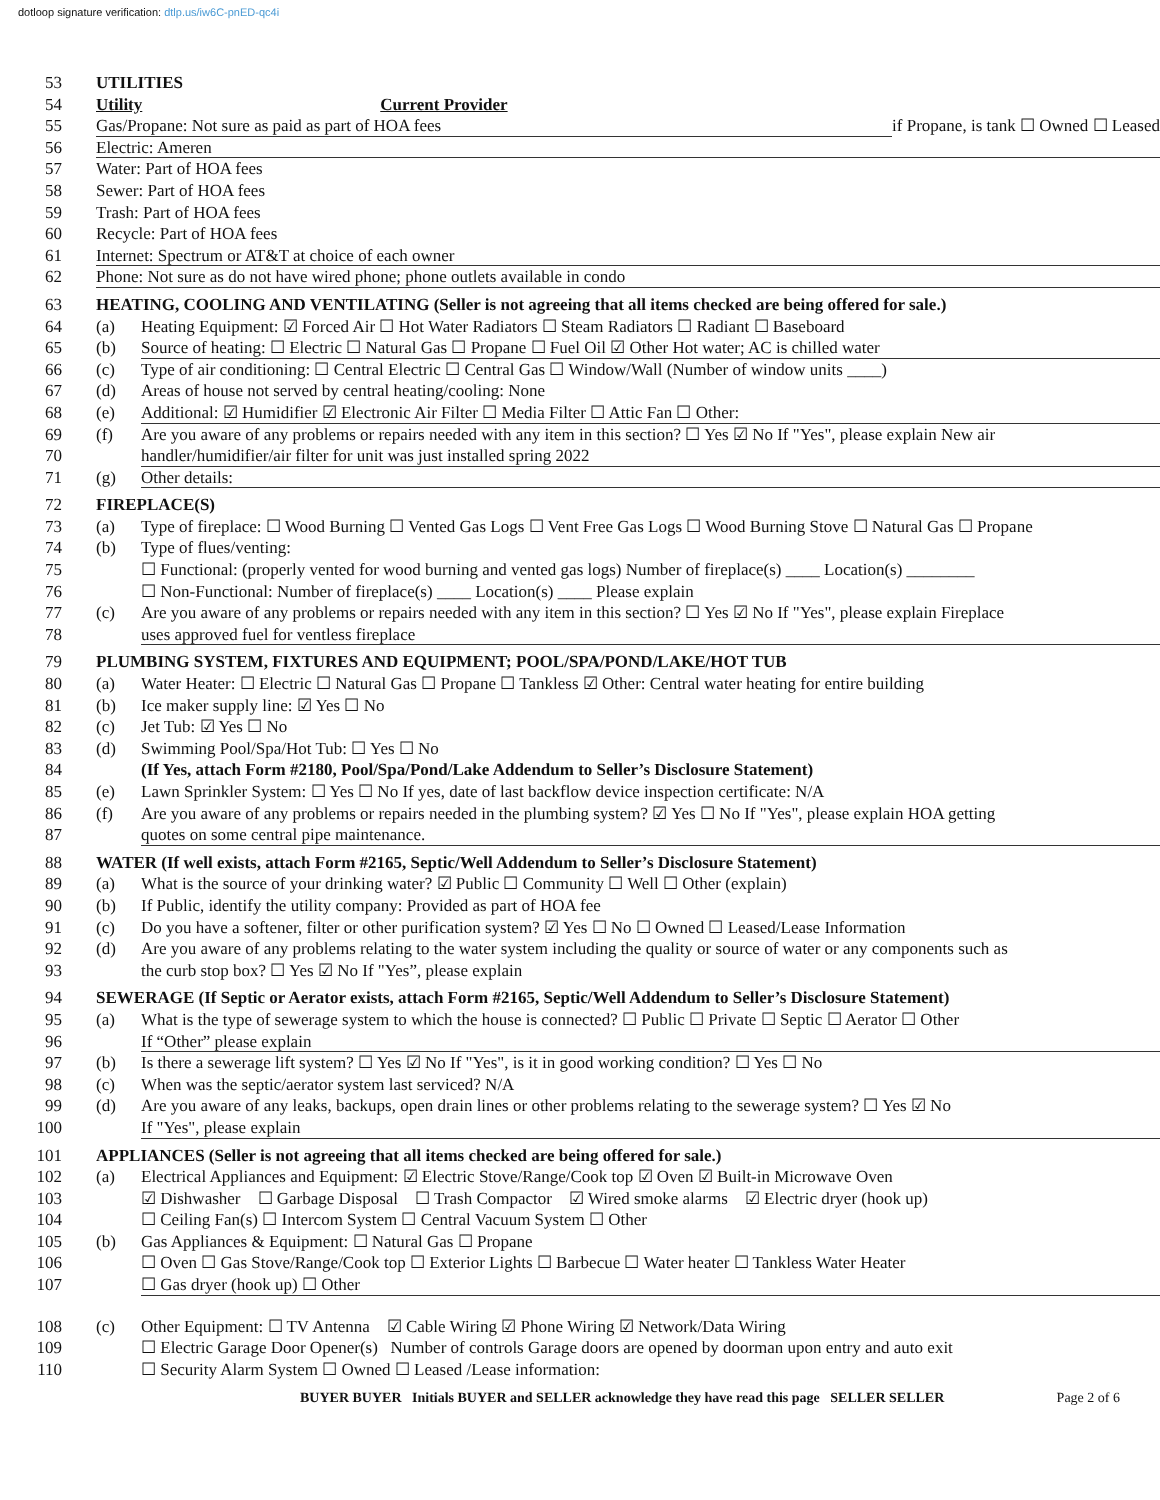dotloop signature verification: dtlp.us/iw6C-pnED-qc4i
53 UTILITIES
54 Utility Current Provider
55 Gas/Propane: Not sure as paid as part of HOA fees if Propane, is tank ☐ Owned ☐ Leased
56 Electric: Ameren
57 Water: Part of HOA fees
58 Sewer: Part of HOA fees
59 Trash: Part of HOA fees
60 Recycle: Part of HOA fees
61 Internet: Spectrum or AT&T at choice of each owner
62 Phone: Not sure as do not have wired phone; phone outlets available in condo
63 HEATING, COOLING AND VENTILATING (Seller is not agreeing that all items checked are being offered for sale.)
64 (a) Heating Equipment: ☑ Forced Air ☐ Hot Water Radiators ☐ Steam Radiators ☐ Radiant ☐ Baseboard
65 (b) Source of heating: ☐ Electric ☐ Natural Gas ☐ Propane ☐ Fuel Oil ☑ Other Hot water; AC is chilled water
66 (c) Type of air conditioning: ☐ Central Electric ☐ Central Gas ☐ Window/Wall (Number of window units ____)
67 (d) Areas of house not served by central heating/cooling: None
68 (e) Additional: ☑ Humidifier ☑ Electronic Air Filter ☐ Media Filter ☐ Attic Fan ☐ Other:
69 (f) Are you aware of any problems or repairs needed with any item in this section? ☐ Yes ☑ No If "Yes", please explain New air
70 handler/humidifier/air filter for unit was just installed spring 2022
71 (g) Other details:
72 FIREPLACE(S)
73 (a) Type of fireplace: ☐ Wood Burning ☐ Vented Gas Logs ☐ Vent Free Gas Logs ☐ Wood Burning Stove ☐ Natural Gas ☐ Propane
74 (b) Type of flues/venting:
75 ☐ Functional: (properly vented for wood burning and vented gas logs) Number of fireplace(s) ____ Location(s) ________
76 ☐ Non-Functional: Number of fireplace(s) ____ Location(s) ____ Please explain
77 (c) Are you aware of any problems or repairs needed with any item in this section? ☐ Yes ☑ No If "Yes", please explain Fireplace
78 uses approved fuel for ventless fireplace
79 PLUMBING SYSTEM, FIXTURES AND EQUIPMENT; POOL/SPA/POND/LAKE/HOT TUB
80 (a) Water Heater: ☐ Electric ☐ Natural Gas ☐ Propane ☐ Tankless ☑ Other: Central water heating for entire building
81 (b) Ice maker supply line: ☑ Yes ☐ No
82 (c) Jet Tub: ☑ Yes ☐ No
83 (d) Swimming Pool/Spa/Hot Tub: ☐ Yes ☐ No
84 (If Yes, attach Form #2180, Pool/Spa/Pond/Lake Addendum to Seller’s Disclosure Statement)
85 (e) Lawn Sprinkler System: ☐ Yes ☐ No If yes, date of last backflow device inspection certificate: N/A
86 (f) Are you aware of any problems or repairs needed in the plumbing system? ☑ Yes ☐ No If "Yes", please explain HOA getting
87 quotes on some central pipe maintenance.
88 WATER (If well exists, attach Form #2165, Septic/Well Addendum to Seller’s Disclosure Statement)
89 (a) What is the source of your drinking water? ☑ Public ☐ Community ☐ Well ☐ Other (explain)
90 (b) If Public, identify the utility company: Provided as part of HOA fee
91 (c) Do you have a softener, filter or other purification system? ☑ Yes ☐ No ☐ Owned ☐ Leased/Lease Information
92 (d) Are you aware of any problems relating to the water system including the quality or source of water or any components such as
93 the curb stop box? ☐ Yes ☑ No If "Yes”, please explain
94 SEWERAGE (If Septic or Aerator exists, attach Form #2165, Septic/Well Addendum to Seller’s Disclosure Statement)
95 (a) What is the type of sewerage system to which the house is connected? ☐ Public ☐ Private ☐ Septic ☐ Aerator ☐ Other
96 If “Other” please explain
97 (b) Is there a sewerage lift system? ☐ Yes ☑ No If "Yes", is it in good working condition? ☐ Yes ☐ No
98 (c) When was the septic/aerator system last serviced? N/A
99 (d) Are you aware of any leaks, backups, open drain lines or other problems relating to the sewerage system? ☐ Yes ☑ No
100 If "Yes", please explain
101 APPLIANCES (Seller is not agreeing that all items checked are being offered for sale.)
102 (a) Electrical Appliances and Equipment: ☑ Electric Stove/Range/Cook top ☑ Oven ☑ Built-in Microwave Oven
103 ☑ Dishwasher ☐ Garbage Disposal ☐ Trash Compactor ☑ Wired smoke alarms ☑ Electric dryer (hook up)
104 ☐ Ceiling Fan(s) ☐ Intercom System ☐ Central Vacuum System ☐ Other
105 (b) Gas Appliances & Equipment: ☐ Natural Gas ☐ Propane
106 ☐ Oven ☐ Gas Stove/Range/Cook top ☐ Exterior Lights ☐ Barbecue ☐ Water heater ☐ Tankless Water Heater
107 ☐ Gas dryer (hook up) ☐ Other
108 (c) Other Equipment: ☐ TV Antenna ☑ Cable Wiring ☑ Phone Wiring ☑ Network/Data Wiring
109 ☐ Electric Garage Door Opener(s) Number of controls Garage doors are opened by doorman upon entry and auto exit
110 ☐ Security Alarm System ☐ Owned ☐ Leased /Lease information:
BUYER BUYER Initials BUYER and SELLER acknowledge they have read this page SELLER SELLER Page 2 of 6